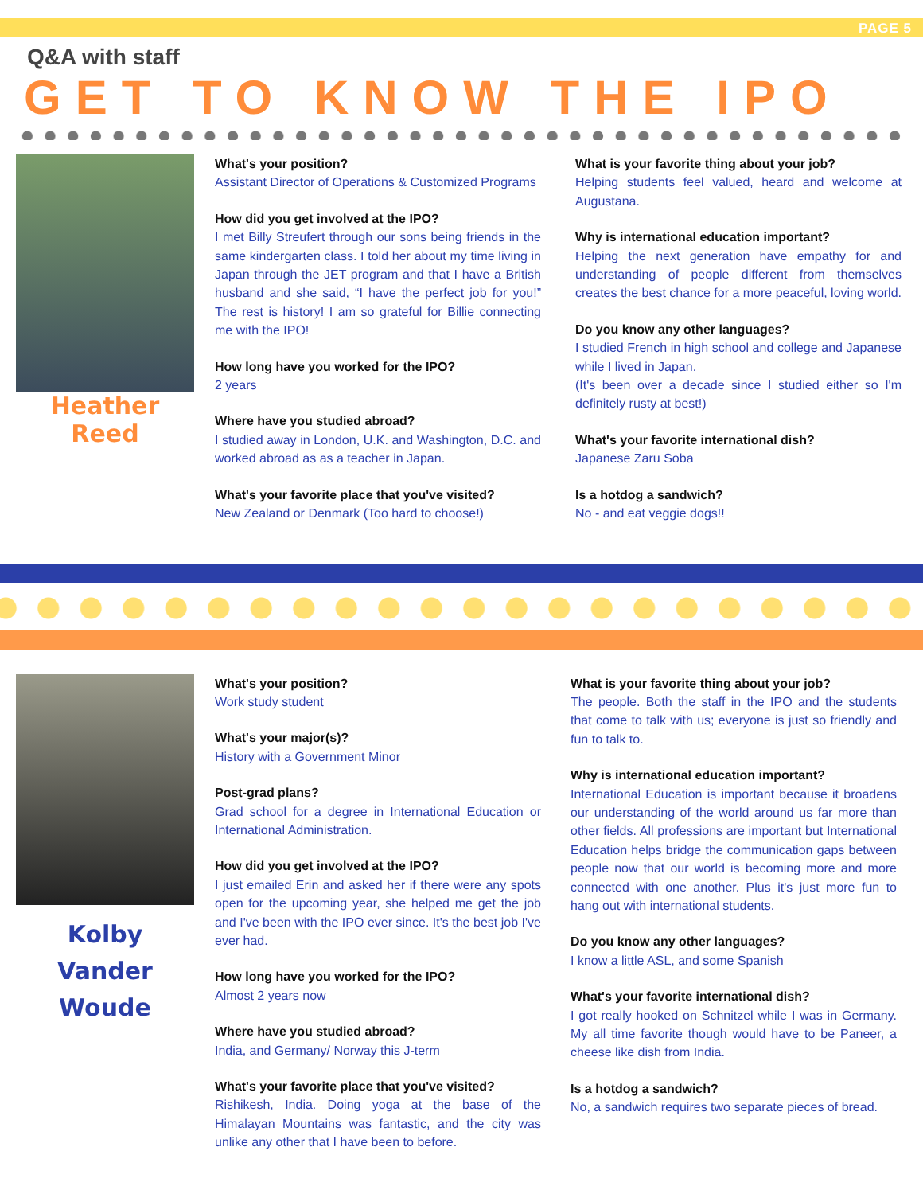PAGE 5
Q&A with staff
GET TO KNOW THE IPO
Heather Reed
What's your position?
Assistant Director of Operations & Customized Programs
How did you get involved at the IPO?
I met Billy Streufert through our sons being friends in the same kindergarten class. I told her about my time living in Japan through the JET program and that I have a British husband and she said, “I have the perfect job for you!” The rest is history! I am so grateful for Billie connecting me with the IPO!
How long have you worked for the IPO?
2 years
Where have you studied abroad?
I studied away in London, U.K. and Washington, D.C. and worked abroad as as a teacher in Japan.
What's your favorite place that you've visited?
New Zealand or Denmark (Too hard to choose!)
What is your favorite thing about your job?
Helping students feel valued, heard and welcome at Augustana.
Why is international education important?
Helping the next generation have empathy for and understanding of people different from themselves creates the best chance for a more peaceful, loving world.
Do you know any other languages?
I studied French in high school and college and Japanese while I lived in Japan.
(It's been over a decade since I studied either so I'm definitely rusty at best!)
What's your favorite international dish?
Japanese Zaru Soba
Is a hotdog a sandwich?
No - and eat veggie dogs!!
Kolby
Vander Woude
What's your position?
Work study student
What's your major(s)?
History with a Government Minor
Post-grad plans?
Grad school for a degree in International Education or International Administration.
How did you get involved at the IPO?
I just emailed Erin and asked her if there were any spots open for the upcoming year, she helped me get the job and I've been with the IPO ever since. It's the best job I've ever had.
How long have you worked for the IPO?
Almost 2 years now
Where have you studied abroad?
India, and Germany/ Norway this J-term
What's your favorite place that you've visited?
Rishikesh, India. Doing yoga at the base of the Himalayan Mountains was fantastic, and the city was unlike any other that I have been to before.
What is your favorite thing about your job?
The people. Both the staff in the IPO and the students that come to talk with us; everyone is just so friendly and fun to talk to.
Why is international education important?
International Education is important because it broadens our understanding of the world around us far more than other fields. All professions are important but International Education helps bridge the communication gaps between people now that our world is becoming more and more connected with one another. Plus it's just more fun to hang out with international students.
Do you know any other languages?
I know a little ASL, and some Spanish
What's your favorite international dish?
I got really hooked on Schnitzel while I was in Germany. My all time favorite though would have to be Paneer, a cheese like dish from India.
Is a hotdog a sandwich?
No, a sandwich requires two separate pieces of bread.